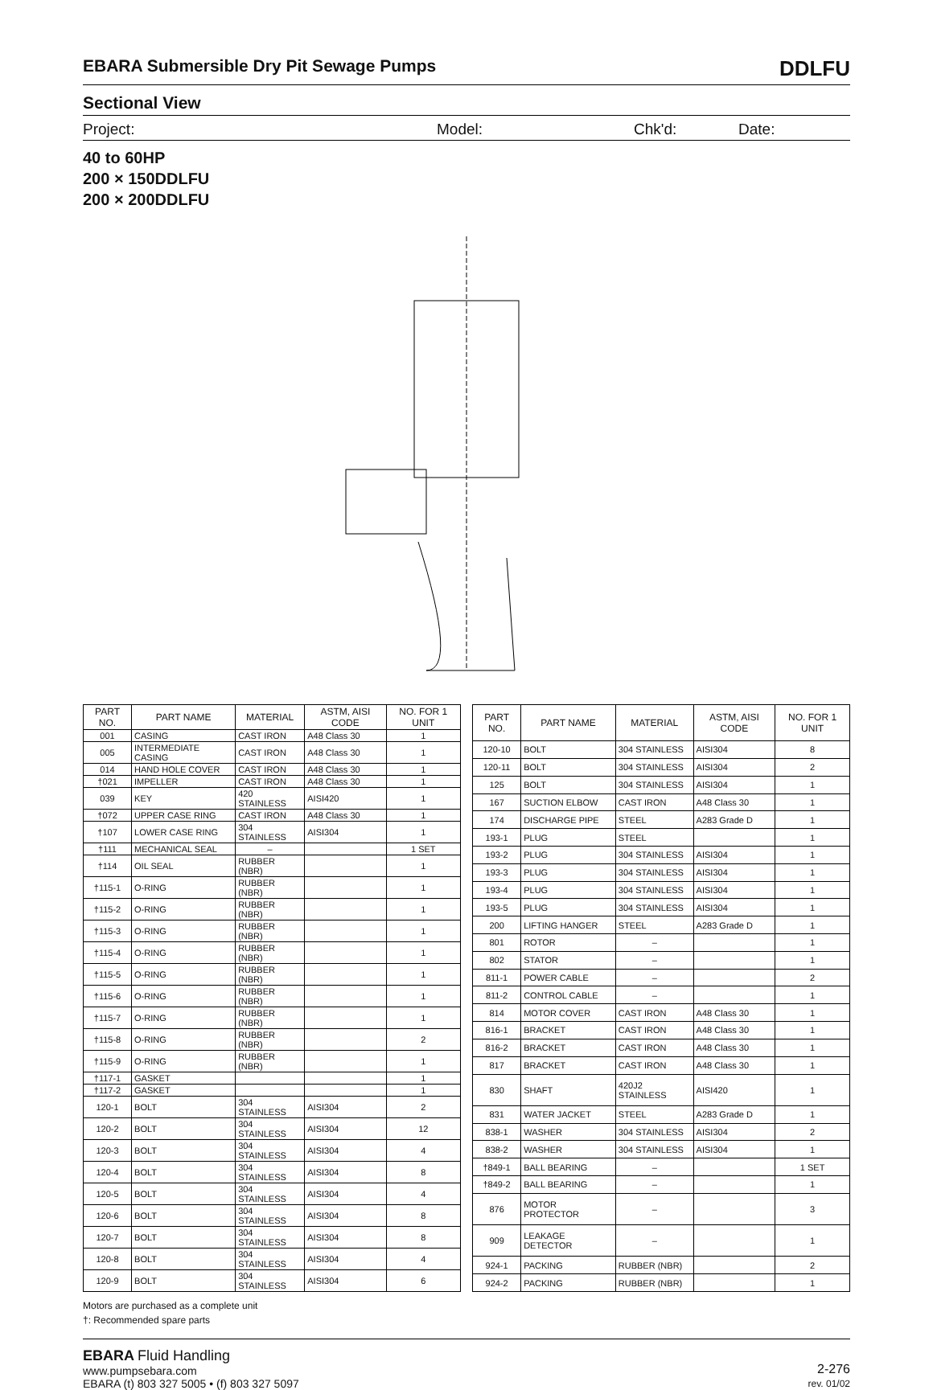EBARA Submersible Dry Pit Sewage Pumps DDLFU
Sectional View
Project: Model: Chk'd: Date:
40 to 60HP
200 × 150DDLFU
200 × 200DDLFU
| PART NO. | PART NAME | MATERIAL | ASTM, AISI CODE | NO. FOR 1 UNIT |
| --- | --- | --- | --- | --- |
| 001 | CASING | CAST IRON | A48 Class 30 | 1 |
| 005 | INTERMEDIATE CASING | CAST IRON | A48 Class 30 | 1 |
| 014 | HAND HOLE COVER | CAST IRON | A48 Class 30 | 1 |
| †021 | IMPELLER | CAST IRON | A48 Class 30 | 1 |
| 039 | KEY | 420 STAINLESS | AISI420 | 1 |
| †072 | UPPER CASE RING | CAST IRON | A48 Class 30 | 1 |
| †107 | LOWER CASE RING | 304 STAINLESS | AISI304 | 1 |
| †111 | MECHANICAL SEAL | – | | 1 SET |
| †114 | OIL SEAL | RUBBER (NBR) | | 1 |
| †115-1 | O-RING | RUBBER (NBR) | | 1 |
| †115-2 | O-RING | RUBBER (NBR) | | 1 |
| †115-3 | O-RING | RUBBER (NBR) | | 1 |
| †115-4 | O-RING | RUBBER (NBR) | | 1 |
| †115-5 | O-RING | RUBBER (NBR) | | 1 |
| †115-6 | O-RING | RUBBER (NBR) | | 1 |
| †115-7 | O-RING | RUBBER (NBR) | | 1 |
| †115-8 | O-RING | RUBBER (NBR) | | 2 |
| †115-9 | O-RING | RUBBER (NBR) | | 1 |
| †117-1 | GASKET | | | 1 |
| †117-2 | GASKET | | | 1 |
| 120-1 | BOLT | 304 STAINLESS | AISI304 | 2 |
| 120-2 | BOLT | 304 STAINLESS | AISI304 | 12 |
| 120-3 | BOLT | 304 STAINLESS | AISI304 | 4 |
| 120-4 | BOLT | 304 STAINLESS | AISI304 | 8 |
| 120-5 | BOLT | 304 STAINLESS | AISI304 | 4 |
| 120-6 | BOLT | 304 STAINLESS | AISI304 | 8 |
| 120-7 | BOLT | 304 STAINLESS | AISI304 | 8 |
| 120-8 | BOLT | 304 STAINLESS | AISI304 | 4 |
| 120-9 | BOLT | 304 STAINLESS | AISI304 | 6 |
| PART NO. | PART NAME | MATERIAL | ASTM, AISI CODE | NO. FOR 1 UNIT |
| --- | --- | --- | --- | --- |
| 120-10 | BOLT | 304 STAINLESS | AISI304 | 8 |
| 120-11 | BOLT | 304 STAINLESS | AISI304 | 2 |
| 125 | BOLT | 304 STAINLESS | AISI304 | 1 |
| 167 | SUCTION ELBOW | CAST IRON | A48 Class 30 | 1 |
| 174 | DISCHARGE PIPE | STEEL | A283 Grade D | 1 |
| 193-1 | PLUG | STEEL | | 1 |
| 193-2 | PLUG | 304 STAINLESS | AISI304 | 1 |
| 193-3 | PLUG | 304 STAINLESS | AISI304 | 1 |
| 193-4 | PLUG | 304 STAINLESS | AISI304 | 1 |
| 193-5 | PLUG | 304 STAINLESS | AISI304 | 1 |
| 200 | LIFTING HANGER | STEEL | A283 Grade D | 1 |
| 801 | ROTOR | – | | 1 |
| 802 | STATOR | – | | 1 |
| 811-1 | POWER CABLE | – | | 2 |
| 811-2 | CONTROL CABLE | – | | 1 |
| 814 | MOTOR COVER | CAST IRON | A48 Class 30 | 1 |
| 816-1 | BRACKET | CAST IRON | A48 Class 30 | 1 |
| 816-2 | BRACKET | CAST IRON | A48 Class 30 | 1 |
| 817 | BRACKET | CAST IRON | A48 Class 30 | 1 |
| 830 | SHAFT | 420J2 STAINLESS | AISI420 | 1 |
| 831 | WATER JACKET | STEEL | A283 Grade D | 1 |
| 838-1 | WASHER | 304 STAINLESS | AISI304 | 2 |
| 838-2 | WASHER | 304 STAINLESS | AISI304 | 1 |
| †849-1 | BALL BEARING | – | | 1 SET |
| †849-2 | BALL BEARING | – | | 1 |
| 876 | MOTOR PROTECTOR | – | | 3 |
| 909 | LEAKAGE DETECTOR | – | | 1 |
| 924-1 | PACKING | RUBBER (NBR) | | 2 |
| 924-2 | PACKING | RUBBER (NBR) | | 1 |
Motors are purchased as a complete unit
†: Recommended spare parts
EBARA Fluid Handling
www.pumpsebara.com
EBARA (t) 803 327 5005 • (f) 803 327 5097
2-276
rev. 01/02